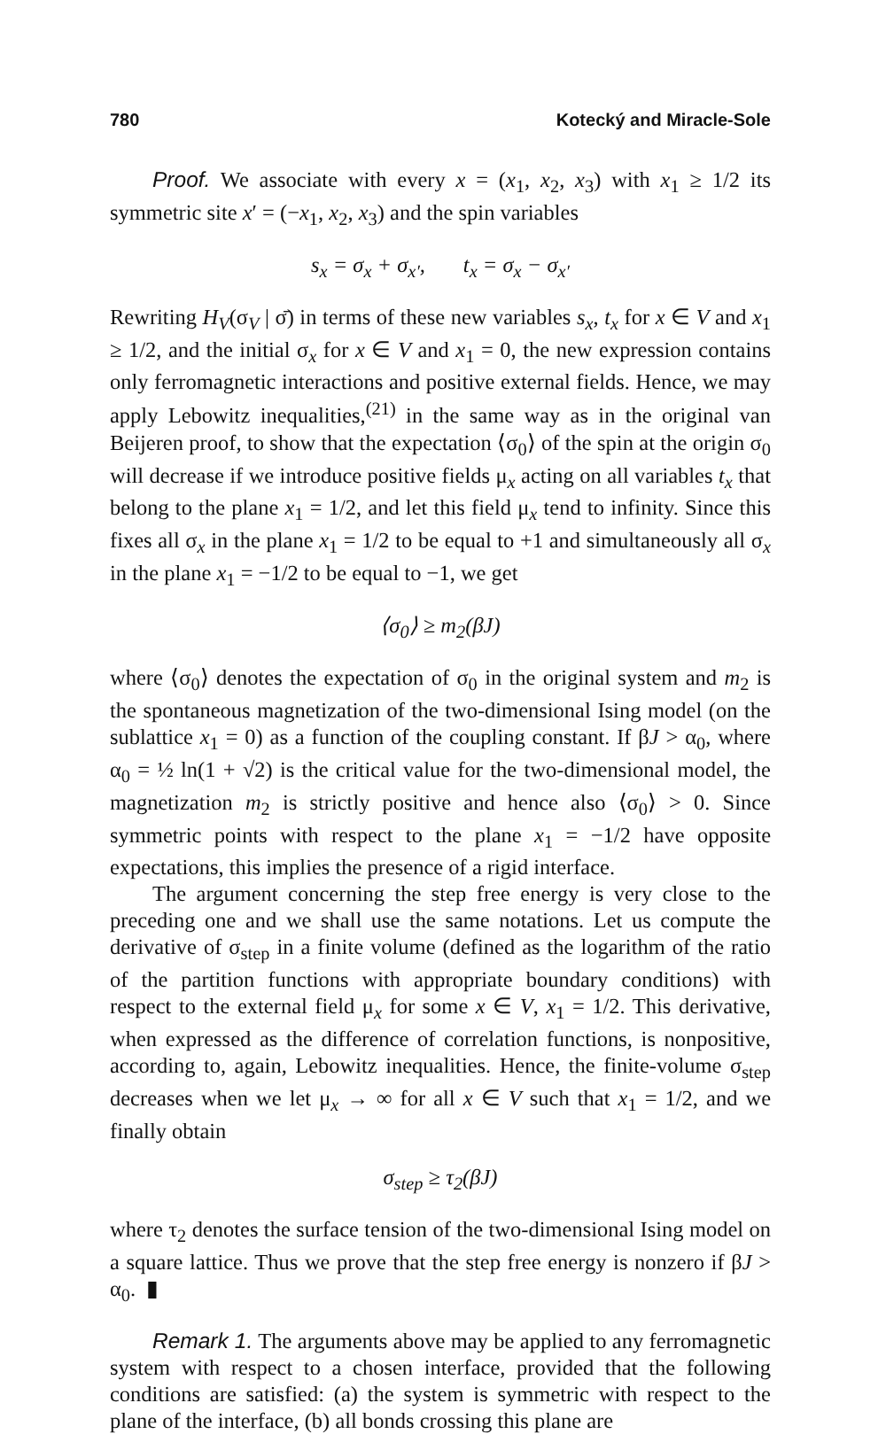780 Kotecký and Miracle-Sole
Proof. We associate with every x = (x<sub>1</sub>, x<sub>2</sub>, x<sub>3</sub>) with x<sub>1</sub> ≥ 1/2 its symmetric site x′ = (−x<sub>1</sub>, x<sub>2</sub>, x<sub>3</sub>) and the spin variables
s<sub>x</sub> = σ<sub>x</sub> + σ<sub>x′</sub>, t<sub>x</sub> = σ<sub>x</sub> − σ<sub>x′</sub>
Rewriting H<sub>V</sub>(σ<sub>V</sub> | σ̄) in terms of these new variables s<sub>x</sub>, t<sub>x</sub> for x ∈ V and x<sub>1</sub> ≥ 1/2, and the initial σ<sub>x</sub> for x ∈ V and x<sub>1</sub> = 0, the new expression contains only ferromagnetic interactions and positive external fields. Hence, we may apply Lebowitz inequalities,<sup>(21)</sup> in the same way as in the original van Beijeren proof, to show that the expectation ⟨σ<sub>0</sub>⟩ of the spin at the origin σ<sub>0</sub> will decrease if we introduce positive fields μ<sub>x</sub> acting on all variables t<sub>x</sub> that belong to the plane x<sub>1</sub> = 1/2, and let this field μ<sub>x</sub> tend to infinity. Since this fixes all σ<sub>x</sub> in the plane x<sub>1</sub> = 1/2 to be equal to +1 and simultaneously all σ<sub>x</sub> in the plane x<sub>1</sub> = −1/2 to be equal to −1, we get
⟨σ<sub>0</sub>⟩ ≥ m<sub>2</sub>(βJ)
where ⟨σ<sub>0</sub>⟩ denotes the expectation of σ<sub>0</sub> in the original system and m<sub>2</sub> is the spontaneous magnetization of the two-dimensional Ising model (on the sublattice x<sub>1</sub> = 0) as a function of the coupling constant. If βJ > α<sub>0</sub>, where α<sub>0</sub> = ½ ln(1 + √2) is the critical value for the two-dimensional model, the magnetization m<sub>2</sub> is strictly positive and hence also ⟨σ<sub>0</sub>⟩ > 0. Since symmetric points with respect to the plane x<sub>1</sub> = −1/2 have opposite expectations, this implies the presence of a rigid interface.
The argument concerning the step free energy is very close to the preceding one and we shall use the same notations. Let us compute the derivative of σ<sub>step</sub> in a finite volume (defined as the logarithm of the ratio of the partition functions with appropriate boundary conditions) with respect to the external field μ<sub>x</sub> for some x ∈ V, x<sub>1</sub> = 1/2. This derivative, when expressed as the difference of correlation functions, is nonpositive, according to, again, Lebowitz inequalities. Hence, the finite-volume σ<sub>step</sub> decreases when we let μ<sub>x</sub> → ∞ for all x ∈ V such that x<sub>1</sub> = 1/2, and we finally obtain
σ<sub>step</sub> ≥ τ<sub>2</sub>(βJ)
where τ<sub>2</sub> denotes the surface tension of the two-dimensional Ising model on a square lattice. Thus we prove that the step free energy is nonzero if βJ > α<sub>0</sub>. ▮
Remark 1. The arguments above may be applied to any ferromagnetic system with respect to a chosen interface, provided that the following conditions are satisfied: (a) the system is symmetric with respect to the plane of the interface, (b) all bonds crossing this plane are